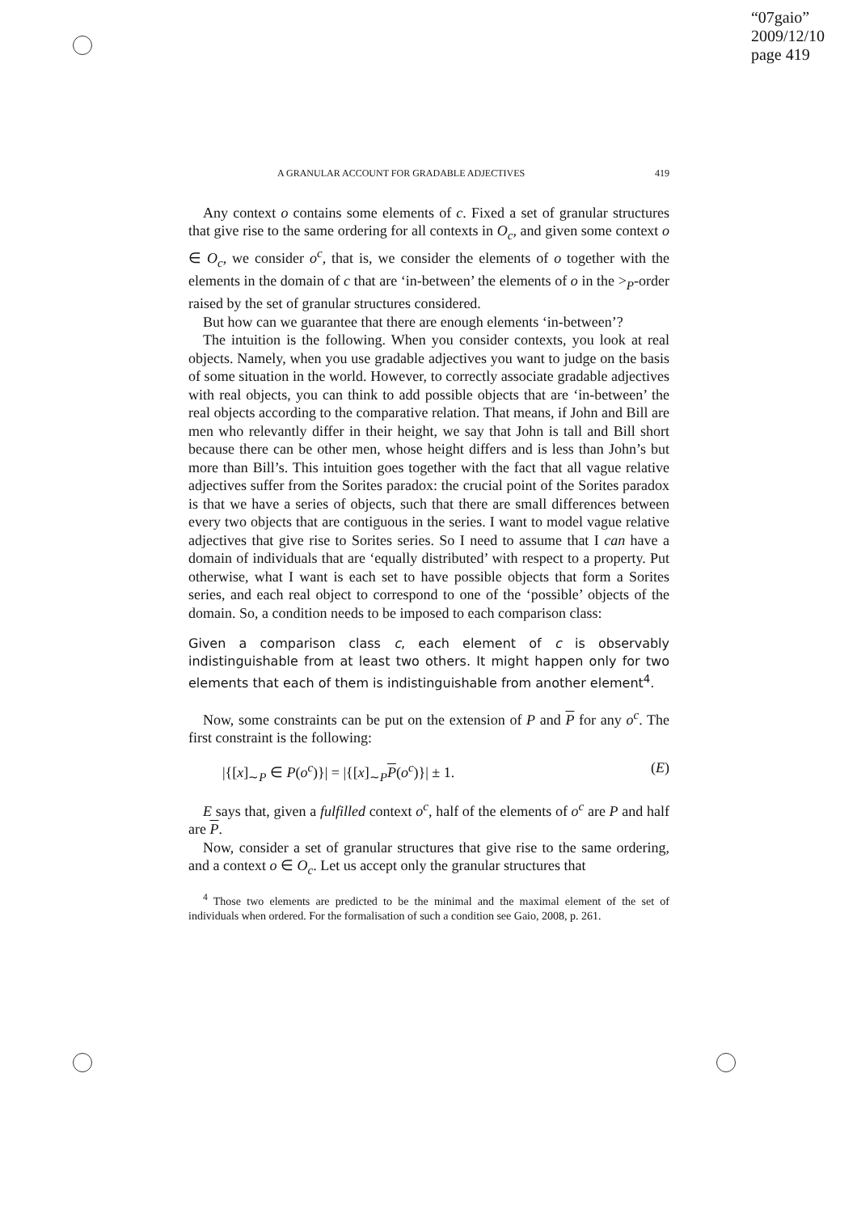“07gaio”
2009/12/10
page 419
A GRANULAR ACCOUNT FOR GRADABLE ADJECTIVES 419
Any context o contains some elements of c. Fixed a set of granular structures that give rise to the same ordering for all contexts in O<sub>c</sub>, and given some context o ∈ O<sub>c</sub>, we consider o<sup>c</sup>, that is, we consider the elements of o together with the elements in the domain of c that are ‘in-between’ the elements of o in the ><sub>P</sub>-order raised by the set of granular structures considered.
But how can we guarantee that there are enough elements ‘in-between’?
The intuition is the following. When you consider contexts, you look at real objects. Namely, when you use gradable adjectives you want to judge on the basis of some situation in the world. However, to correctly associate gradable adjectives with real objects, you can think to add possible objects that are ‘in-between’ the real objects according to the comparative relation. That means, if John and Bill are men who relevantly differ in their height, we say that John is tall and Bill short because there can be other men, whose height differs and is less than John’s but more than Bill’s. This intuition goes together with the fact that all vague relative adjectives suffer from the Sorites paradox: the crucial point of the Sorites paradox is that we have a series of objects, such that there are small differences between every two objects that are contiguous in the series. I want to model vague relative adjectives that give rise to Sorites series. So I need to assume that I can have a domain of individuals that are ‘equally distributed’ with respect to a property. Put otherwise, what I want is each set to have possible objects that form a Sorites series, and each real object to correspond to one of the ‘possible’ objects of the domain. So, a condition needs to be imposed to each comparison class:
Given a comparison class c, each element of c is observably indistinguishable from at least two others. It might happen only for two elements that each of them is indistinguishable from another element<sup>4</sup>.
Now, some constraints can be put on the extension of P and P for any o<sup>c</sup>. The first constraint is the following:
|{[x]<sub>∼P</sub> ∈ P(o<sup>c</sup>)}| = |{[x]<sub>∼P</sub>P(o<sup>c</sup>)}| ± 1. (E)
E says that, given a fulfilled context o<sup>c</sup>, half of the elements of o<sup>c</sup> are P and half are P.
Now, consider a set of granular structures that give rise to the same ordering, and a context o ∈ O<sub>c</sub>. Let us accept only the granular structures that
<sup>4</sup> Those two elements are predicted to be the minimal and the maximal element of the set of individuals when ordered. For the formalisation of such a condition see Gaio, 2008, p. 261.